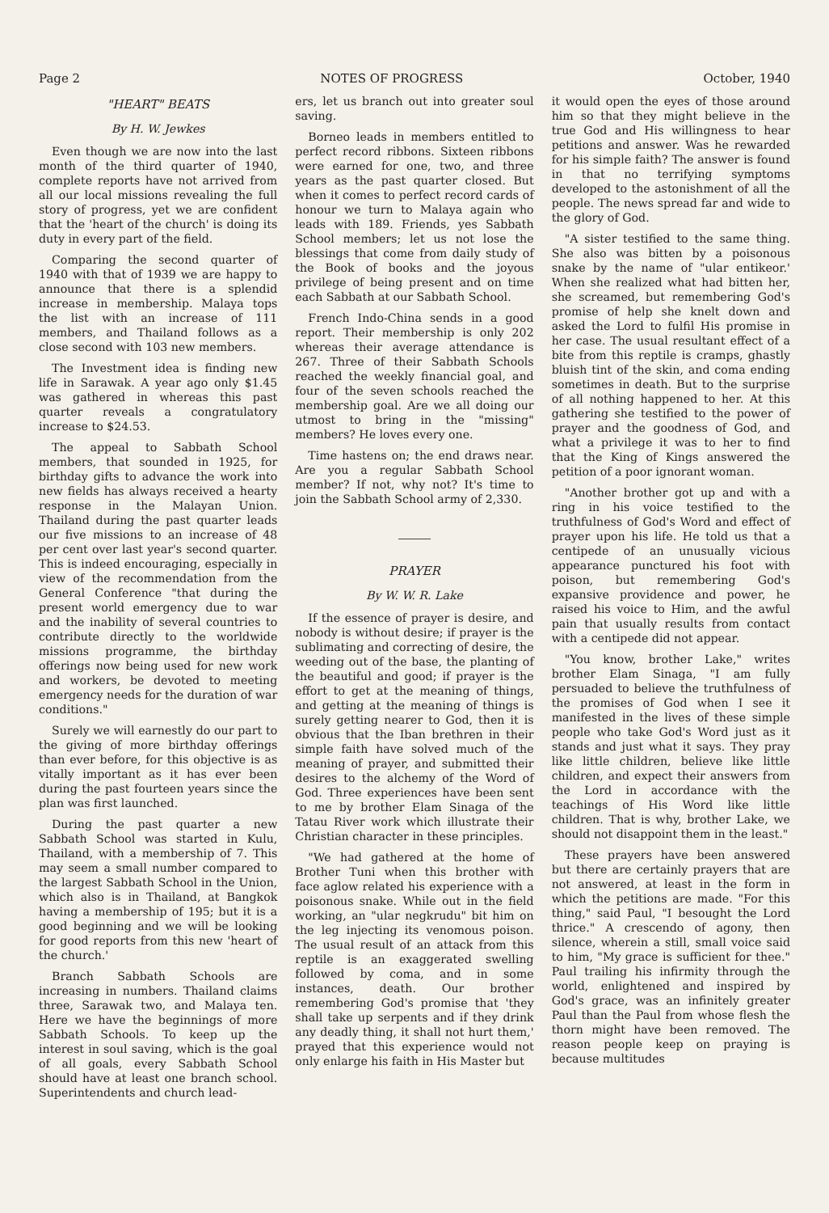Page 2 NOTES OF PROGRESS October, 1940
"HEART" BEATS
By H. W. Jewkes
Even though we are now into the last month of the third quarter of 1940, complete reports have not arrived from all our local missions revealing the full story of progress, yet we are confident that the 'heart of the church' is doing its duty in every part of the field.
Comparing the second quarter of 1940 with that of 1939 we are happy to announce that there is a splendid increase in membership. Malaya tops the list with an increase of 111 members, and Thailand follows as a close second with 103 new members.
The Investment idea is finding new life in Sarawak. A year ago only $1.45 was gathered in whereas this past quarter reveals a congratulatory increase to $24.53.
The appeal to Sabbath School members, that sounded in 1925, for birthday gifts to advance the work into new fields has always received a hearty response in the Malayan Union. Thailand during the past quarter leads our five missions to an increase of 48 per cent over last year's second quarter. This is indeed encouraging, especially in view of the recommendation from the General Conference "that during the present world emergency due to war and the inability of several countries to contribute directly to the worldwide missions programme, the birthday offerings now being used for new work and workers, be devoted to meeting emergency needs for the duration of war conditions."
Surely we will earnestly do our part to the giving of more birthday offerings than ever before, for this objective is as vitally important as it has ever been during the past fourteen years since the plan was first launched.
During the past quarter a new Sabbath School was started in Kulu, Thailand, with a membership of 7. This may seem a small number compared to the largest Sabbath School in the Union, which also is in Thailand, at Bangkok having a membership of 195; but it is a good beginning and we will be looking for good reports from this new 'heart of the church.'
Branch Sabbath Schools are increasing in numbers. Thailand claims three, Sarawak two, and Malaya ten. Here we have the beginnings of more Sabbath Schools. To keep up the interest in soul saving, which is the goal of all goals, every Sabbath School should have at least one branch school. Superintendents and church lead-
ers, let us branch out into greater soul saving.
Borneo leads in members entitled to perfect record ribbons. Sixteen ribbons were earned for one, two, and three years as the past quarter closed. But when it comes to perfect record cards of honour we turn to Malaya again who leads with 189. Friends, yes Sabbath School members; let us not lose the blessings that come from daily study of the Book of books and the joyous privilege of being present and on time each Sabbath at our Sabbath School.
French Indo-China sends in a good report. Their membership is only 202 whereas their average attendance is 267. Three of their Sabbath Schools reached the weekly financial goal, and four of the seven schools reached the membership goal. Are we all doing our utmost to bring in the "missing" members? He loves every one.
Time hastens on; the end draws near. Are you a regular Sabbath School member? If not, why not? It's time to join the Sabbath School army of 2,330.
PRAYER
By W. W. R. Lake
If the essence of prayer is desire, and nobody is without desire; if prayer is the sublimating and correcting of desire, the weeding out of the base, the planting of the beautiful and good; if prayer is the effort to get at the meaning of things, and getting at the meaning of things is surely getting nearer to God, then it is obvious that the Iban brethren in their simple faith have solved much of the meaning of prayer, and submitted their desires to the alchemy of the Word of God. Three experiences have been sent to me by brother Elam Sinaga of the Tatau River work which illustrate their Christian character in these principles.
"We had gathered at the home of Brother Tuni when this brother with face aglow related his experience with a poisonous snake. While out in the field working, an "ular negkrudu" bit him on the leg injecting its venomous poison. The usual result of an attack from this reptile is an exaggerated swelling followed by coma, and in some instances, death. Our brother remembering God's promise that 'they shall take up serpents and if they drink any deadly thing, it shall not hurt them,' prayed that this experience would not only enlarge his faith in His Master but
it would open the eyes of those around him so that they might believe in the true God and His willingness to hear petitions and answer. Was he rewarded for his simple faith? The answer is found in that no terrifying symptoms developed to the astonishment of all the people. The news spread far and wide to the glory of God.
"A sister testified to the same thing. She also was bitten by a poisonous snake by the name of "ular entikeor.' When she realized what had bitten her, she screamed, but remembering God's promise of help she knelt down and asked the Lord to fulfil His promise in her case. The usual resultant effect of a bite from this reptile is cramps, ghastly bluish tint of the skin, and coma ending sometimes in death. But to the surprise of all nothing happened to her. At this gathering she testified to the power of prayer and the goodness of God, and what a privilege it was to her to find that the King of Kings answered the petition of a poor ignorant woman.
"Another brother got up and with a ring in his voice testified to the truthfulness of God's Word and effect of prayer upon his life. He told us that a centipede of an unusually vicious appearance punctured his foot with poison, but remembering God's expansive providence and power, he raised his voice to Him, and the awful pain that usually results from contact with a centipede did not appear.
"You know, brother Lake," writes brother Elam Sinaga, "I am fully persuaded to believe the truthfulness of the promises of God when I see it manifested in the lives of these simple people who take God's Word just as it stands and just what it says. They pray like little children, believe like little children, and expect their answers from the Lord in accordance with the teachings of His Word like little children. That is why, brother Lake, we should not disappoint them in the least."
These prayers have been answered but there are certainly prayers that are not answered, at least in the form in which the petitions are made. "For this thing," said Paul, "I besought the Lord thrice." A crescendo of agony, then silence, wherein a still, small voice said to him, "My grace is sufficient for thee." Paul trailing his infirmity through the world, enlightened and inspired by God's grace, was an infinitely greater Paul than the Paul from whose flesh the thorn might have been removed. The reason people keep on praying is because multitudes